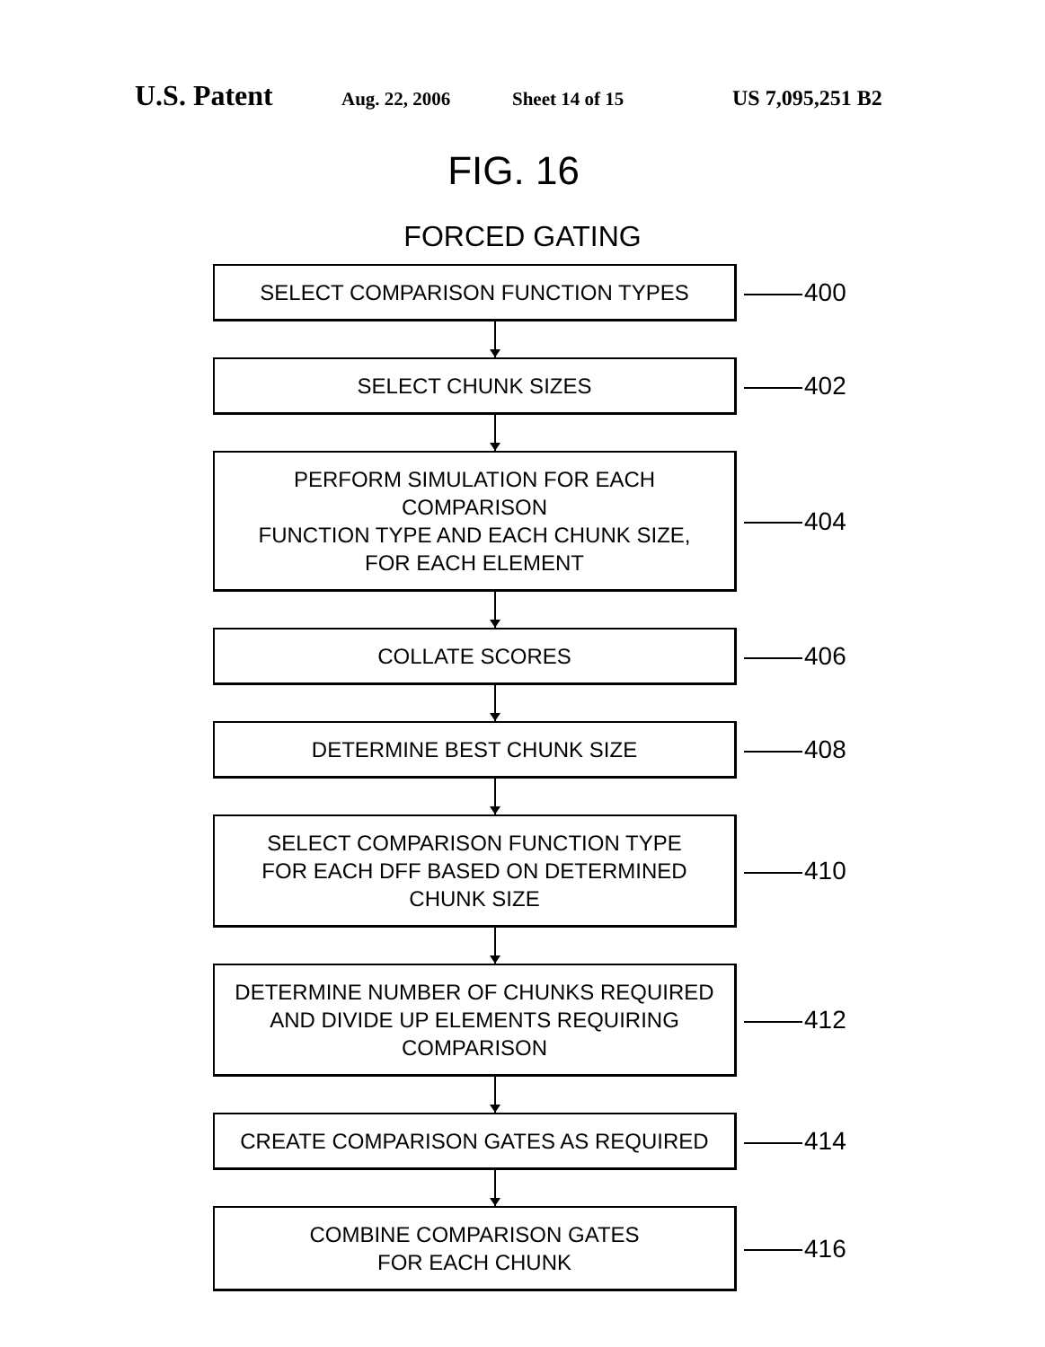U.S. Patent Aug. 22, 2006 Sheet 14 of 15 US 7,095,251 B2
FIG. 16
FORCED GATING
SELECT COMPARISON FUNCTION TYPES
400
SELECT CHUNK SIZES
402
PERFORM SIMULATION FOR EACH COMPARISON
FUNCTION TYPE AND EACH CHUNK SIZE,
FOR EACH ELEMENT
404
COLLATE SCORES
406
DETERMINE BEST CHUNK SIZE
408
SELECT COMPARISON FUNCTION TYPE
FOR EACH DFF BASED ON DETERMINED
CHUNK SIZE
410
DETERMINE NUMBER OF CHUNKS REQUIRED
AND DIVIDE UP ELEMENTS REQUIRING
COMPARISON
412
CREATE COMPARISON GATES AS REQUIRED
414
COMBINE COMPARISON GATES
FOR EACH CHUNK
416